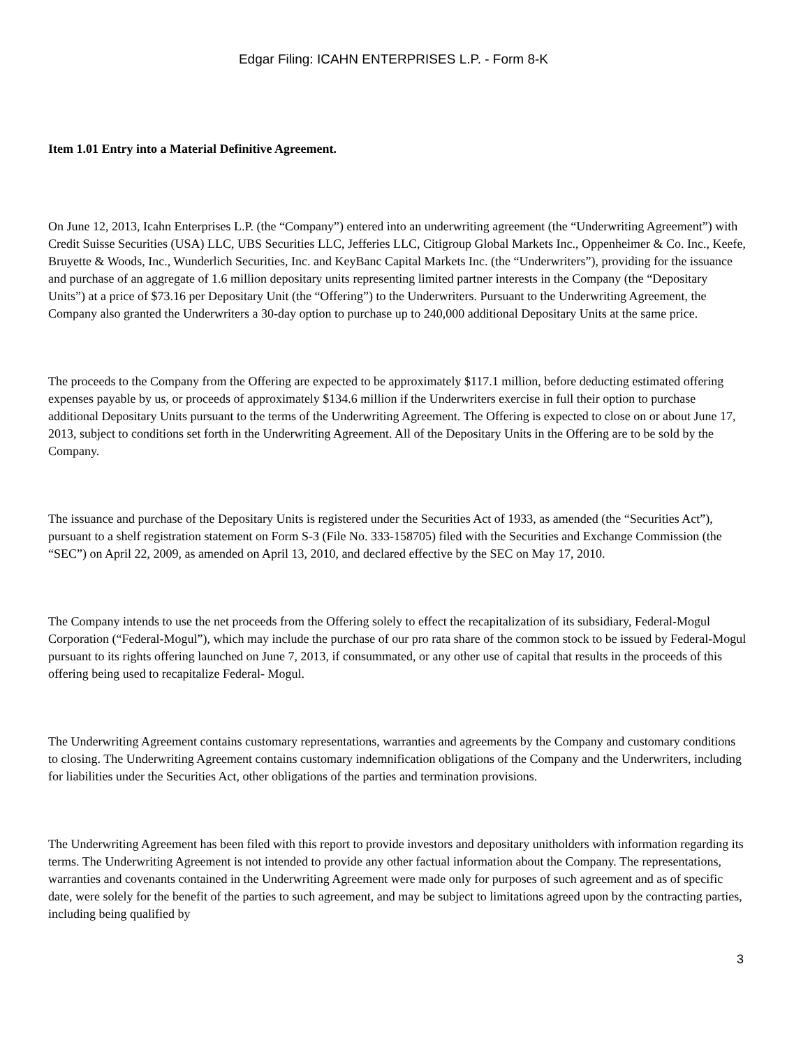Edgar Filing: ICAHN ENTERPRISES L.P. - Form 8-K
Item 1.01 Entry into a Material Definitive Agreement.
On June 12, 2013, Icahn Enterprises L.P. (the “Company”) entered into an underwriting agreement (the “Underwriting Agreement”) with Credit Suisse Securities (USA) LLC, UBS Securities LLC, Jefferies LLC, Citigroup Global Markets Inc., Oppenheimer & Co. Inc., Keefe, Bruyette & Woods, Inc., Wunderlich Securities, Inc. and KeyBanc Capital Markets Inc. (the “Underwriters”), providing for the issuance and purchase of an aggregate of 1.6 million depositary units representing limited partner interests in the Company (the “Depositary Units”) at a price of $73.16 per Depositary Unit (the “Offering”) to the Underwriters. Pursuant to the Underwriting Agreement, the Company also granted the Underwriters a 30-day option to purchase up to 240,000 additional Depositary Units at the same price.
The proceeds to the Company from the Offering are expected to be approximately $117.1 million, before deducting estimated offering expenses payable by us, or proceeds of approximately $134.6 million if the Underwriters exercise in full their option to purchase additional Depositary Units pursuant to the terms of the Underwriting Agreement. The Offering is expected to close on or about June 17, 2013, subject to conditions set forth in the Underwriting Agreement. All of the Depositary Units in the Offering are to be sold by the Company.
The issuance and purchase of the Depositary Units is registered under the Securities Act of 1933, as amended (the “Securities Act”), pursuant to a shelf registration statement on Form S-3 (File No. 333-158705) filed with the Securities and Exchange Commission (the “SEC”) on April 22, 2009, as amended on April 13, 2010, and declared effective by the SEC on May 17, 2010.
The Company intends to use the net proceeds from the Offering solely to effect the recapitalization of its subsidiary, Federal-Mogul Corporation (“Federal-Mogul”), which may include the purchase of our pro rata share of the common stock to be issued by Federal-Mogul pursuant to its rights offering launched on June 7, 2013, if consummated, or any other use of capital that results in the proceeds of this offering being used to recapitalize Federal- Mogul.
The Underwriting Agreement contains customary representations, warranties and agreements by the Company and customary conditions to closing. The Underwriting Agreement contains customary indemnification obligations of the Company and the Underwriters, including for liabilities under the Securities Act, other obligations of the parties and termination provisions.
The Underwriting Agreement has been filed with this report to provide investors and depositary unitholders with information regarding its terms. The Underwriting Agreement is not intended to provide any other factual information about the Company. The representations, warranties and covenants contained in the Underwriting Agreement were made only for purposes of such agreement and as of specific date, were solely for the benefit of the parties to such agreement, and may be subject to limitations agreed upon by the contracting parties, including being qualified by
3